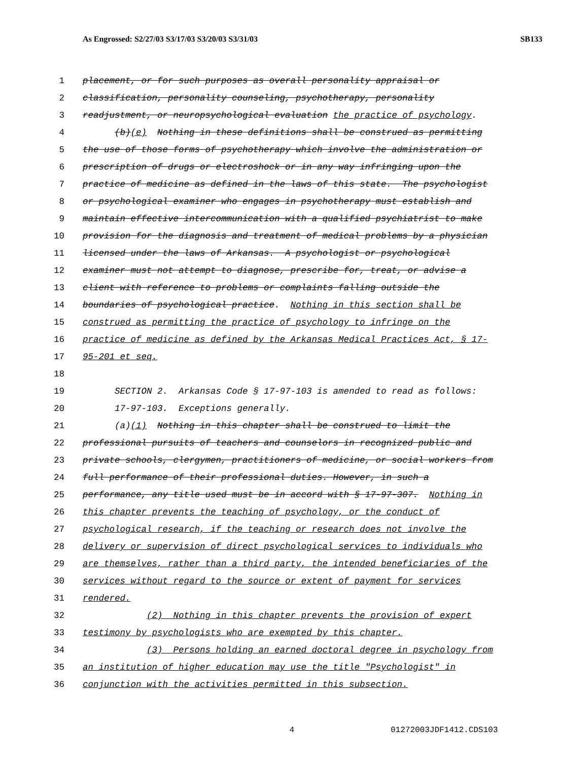As Engrossed: S2/27/03 S3/17/03 S3/20/03 S3/31/03 SB133
1 placement, or for such purposes as overall personality appraisal or
2 classification, personality counseling, psychotherapy, personality
3 readjustment, or neuropsychological evaluation the practice of psychology.
4 (b)(e) Nothing in these definitions shall be construed as permitting
5 the use of those forms of psychotherapy which involve the administration or
6 prescription of drugs or electroshock or in any way infringing upon the
7 practice of medicine as defined in the laws of this state. The psychologist
8 or psychological examiner who engages in psychotherapy must establish and
9 maintain effective intercommunication with a qualified psychiatrist to make
10 provision for the diagnosis and treatment of medical problems by a physician
11 licensed under the laws of Arkansas. A psychologist or psychological
12 examiner must not attempt to diagnose, prescribe for, treat, or advise a
13 client with reference to problems or complaints falling outside the
14 boundaries of psychological practice. Nothing in this section shall be
15 construed as permitting the practice of psychology to infringe on the
16 practice of medicine as defined by the Arkansas Medical Practices Act, § 17-
17 95-201 et seq.
18
19 SECTION 2. Arkansas Code § 17-97-103 is amended to read as follows:
20 17-97-103. Exceptions generally.
21 (a)(1) Nothing in this chapter shall be construed to limit the
22 professional pursuits of teachers and counselors in recognized public and
23 private schools, clergymen, practitioners of medicine, or social workers from
24 full performance of their professional duties. However, in such a
25 performance, any title used must be in accord with § 17-97-307. Nothing in
26 this chapter prevents the teaching of psychology, or the conduct of
27 psychological research, if the teaching or research does not involve the
28 delivery or supervision of direct psychological services to individuals who
29 are themselves, rather than a third party, the intended beneficiaries of the
30 services without regard to the source or extent of payment for services
31 rendered.
32 (2) Nothing in this chapter prevents the provision of expert
33 testimony by psychologists who are exempted by this chapter.
34 (3) Persons holding an earned doctoral degree in psychology from
35 an institution of higher education may use the title "Psychologist" in
36 conjunction with the activities permitted in this subsection.
4 01272003JDF1412.CDS103